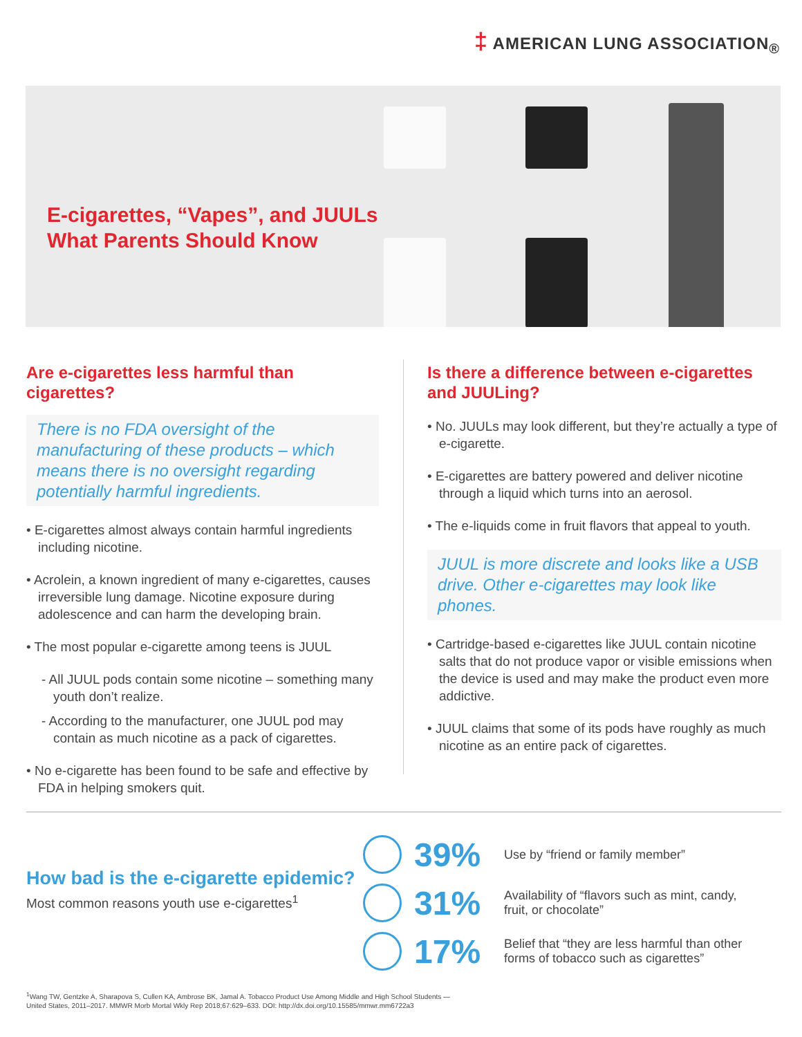‡ AMERICAN LUNG ASSOCIATION<sub>®</sub>
E-cigarettes, “Vapes”, and JUULs
What Parents Should Know
Are e-cigarettes less harmful than cigarettes?
There is no FDA oversight of the manufacturing of these products – which means there is no oversight regarding potentially harmful ingredients.
• E-cigarettes almost always contain harmful ingredients including nicotine.
• Acrolein, a known ingredient of many e-cigarettes, causes irreversible lung damage. Nicotine exposure during adolescence and can harm the developing brain.
• The most popular e-cigarette among teens is JUUL
- All JUUL pods contain some nicotine – something many youth don’t realize.
- According to the manufacturer, one JUUL pod may contain as much nicotine as a pack of cigarettes.
• No e-cigarette has been found to be safe and effective by FDA in helping smokers quit.
Is there a difference between e-cigarettes and JUULing?
• No. JUULs may look different, but they’re actually a type of e-cigarette.
• E-cigarettes are battery powered and deliver nicotine through a liquid which turns into an aerosol.
• The e-liquids come in fruit flavors that appeal to youth.
JUUL is more discrete and looks like a USB drive. Other e-cigarettes may look like phones.
• Cartridge-based e-cigarettes like JUUL contain nicotine salts that do not produce vapor or visible emissions when the device is used and may make the product even more addictive.
• JUUL claims that some of its pods have roughly as much nicotine as an entire pack of cigarettes.
How bad is the e-cigarette epidemic?
Most common reasons youth use e-cigarettes<sup>1</sup>
39%
Use by “friend or family member”
31%
Availability of “flavors such as mint, candy, fruit, or chocolate”
17%
Belief that “they are less harmful than other forms of tobacco such as cigarettes”
<sup>1</sup> Wang TW, Gentzke A, Sharapova S, Cullen KA, Ambrose BK, Jamal A. Tobacco Product Use Among Middle and High School Students —
United States, 2011–2017. MMWR Morb Mortal Wkly Rep 2018;67:629–633. DOI: http://dx.doi.org/10.15585/mmwr.mm6722a3